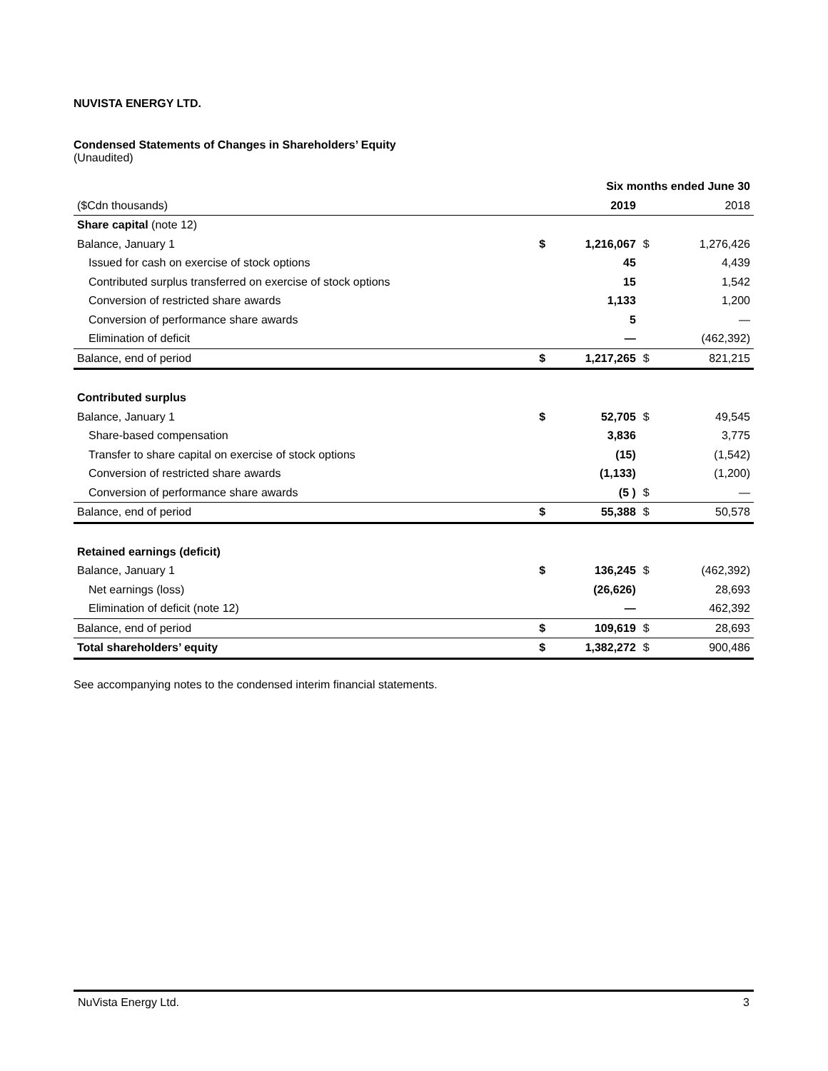NUVISTA ENERGY LTD.
Condensed Statements of Changes in Shareholders’ Equity
(Unaudited)
| | Six months ended June 30 | | | | |
| ($Cdn thousands) | | 2019 | | | 2018 |
| Share capital (note 12) | | | | | |
| Balance, January 1 | $ | 1,216,067 | $ | | 1,276,426 |
| Issued for cash on exercise of stock options | | 45 | | | 4,439 |
| Contributed surplus transferred on exercise of stock options | | 15 | | | 1,542 |
| Conversion of restricted share awards | | 1,133 | | | 1,200 |
| Conversion of performance share awards | | 5 | | | — |
| Elimination of deficit | | — | | | (462,392) |
| Balance, end of period | $ | 1,217,265 | $ | | 821,215 |
| Contributed surplus | | | | | |
| Balance, January 1 | $ | 52,705 | $ | | 49,545 |
| Share-based compensation | | 3,836 | | | 3,775 |
| Transfer to share capital on exercise of stock options | | (15) | | | (1,542) |
| Conversion of restricted share awards | | (1,133) | | | (1,200) |
| Conversion of performance share awards | | (5 ) | $ | | — |
| Balance, end of period | $ | 55,388 | $ | | 50,578 |
| Retained earnings (deficit) | | | | | |
| Balance, January 1 | $ | 136,245 | $ | | (462,392) |
| Net earnings (loss) | | (26,626) | | | 28,693 |
| Elimination of deficit (note 12) | | — | | | 462,392 |
| Balance, end of period | $ | 109,619 | $ | | 28,693 |
| Total shareholders’ equity | $ | 1,382,272 | $ | | 900,486 |
See accompanying notes to the condensed interim financial statements.
NuVista Energy Ltd. 3